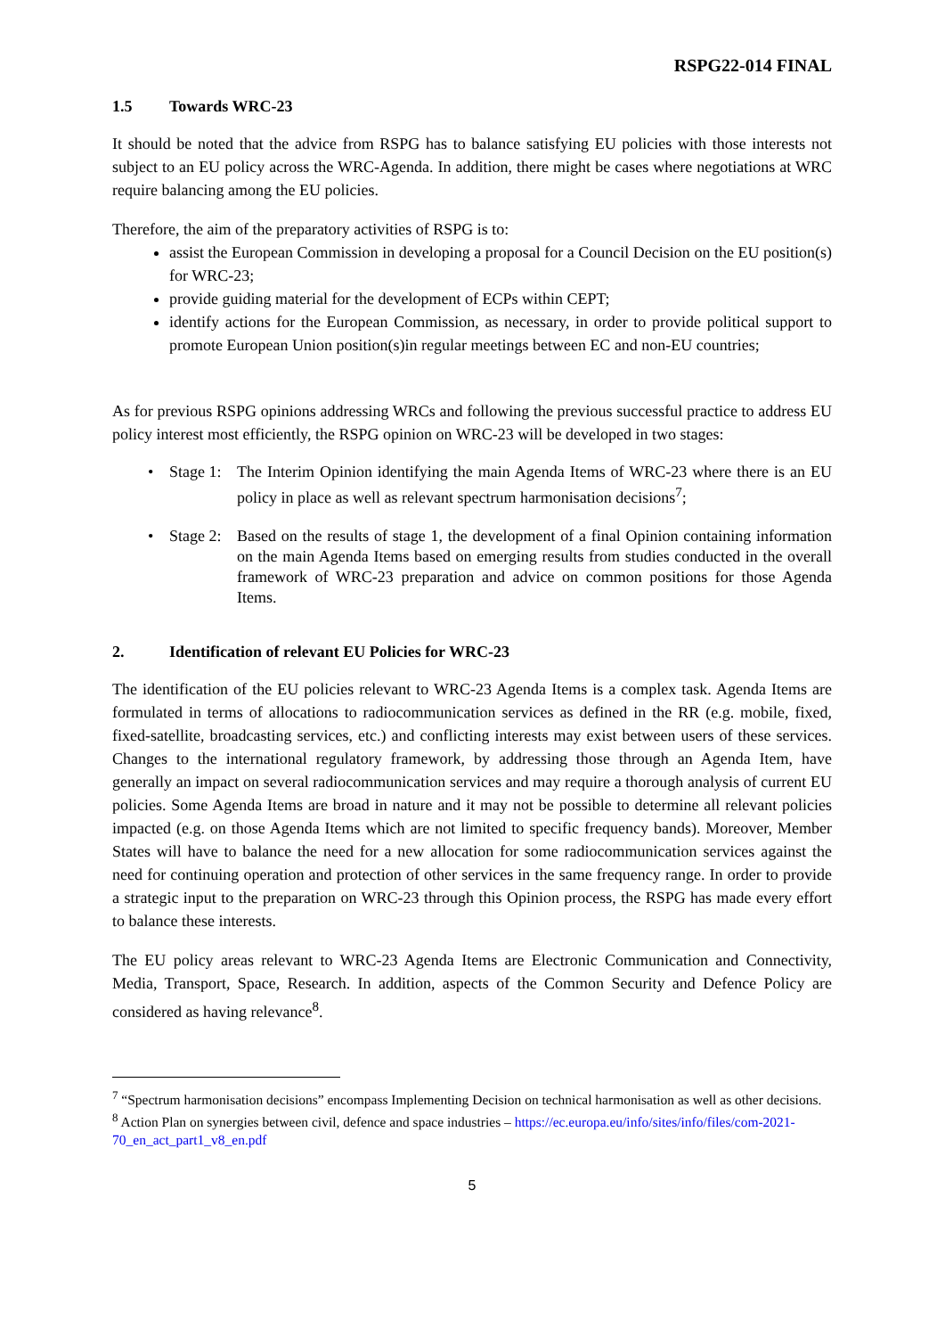RSPG22-014 FINAL
1.5 Towards WRC-23
It should be noted that the advice from RSPG has to balance satisfying EU policies with those interests not subject to an EU policy across the WRC-Agenda. In addition, there might be cases where negotiations at WRC require balancing among the EU policies.
Therefore, the aim of the preparatory activities of RSPG is to:
assist the European Commission in developing a proposal for a Council Decision on the EU position(s) for WRC-23;
provide guiding material for the development of ECPs within CEPT;
identify actions for the European Commission, as necessary, in order to provide political support to promote European Union position(s)in regular meetings between EC and non-EU countries;
As for previous RSPG opinions addressing WRCs and following the previous successful practice to address EU policy interest most efficiently, the RSPG opinion on WRC-23 will be developed in two stages:
• Stage 1: The Interim Opinion identifying the main Agenda Items of WRC-23 where there is an EU policy in place as well as relevant spectrum harmonisation decisions<sup>7</sup>;
• Stage 2: Based on the results of stage 1, the development of a final Opinion containing information on the main Agenda Items based on emerging results from studies conducted in the overall framework of WRC-23 preparation and advice on common positions for those Agenda Items.
2. Identification of relevant EU Policies for WRC-23
The identification of the EU policies relevant to WRC-23 Agenda Items is a complex task. Agenda Items are formulated in terms of allocations to radiocommunication services as defined in the RR (e.g. mobile, fixed, fixed-satellite, broadcasting services, etc.) and conflicting interests may exist between users of these services. Changes to the international regulatory framework, by addressing those through an Agenda Item, have generally an impact on several radiocommunication services and may require a thorough analysis of current EU policies. Some Agenda Items are broad in nature and it may not be possible to determine all relevant policies impacted (e.g. on those Agenda Items which are not limited to specific frequency bands). Moreover, Member States will have to balance the need for a new allocation for some radiocommunication services against the need for continuing operation and protection of other services in the same frequency range. In order to provide a strategic input to the preparation on WRC-23 through this Opinion process, the RSPG has made every effort to balance these interests.
The EU policy areas relevant to WRC-23 Agenda Items are Electronic Communication and Connectivity, Media, Transport, Space, Research. In addition, aspects of the Common Security and Defence Policy are considered as having relevance<sup>8</sup>.
<sup>7</sup> “Spectrum harmonisation decisions” encompass Implementing Decision on technical harmonisation as well as other decisions.
<sup>8</sup> Action Plan on synergies between civil, defence and space industries – https://ec.europa.eu/info/sites/info/files/com-2021-70_en_act_part1_v8_en.pdf
5